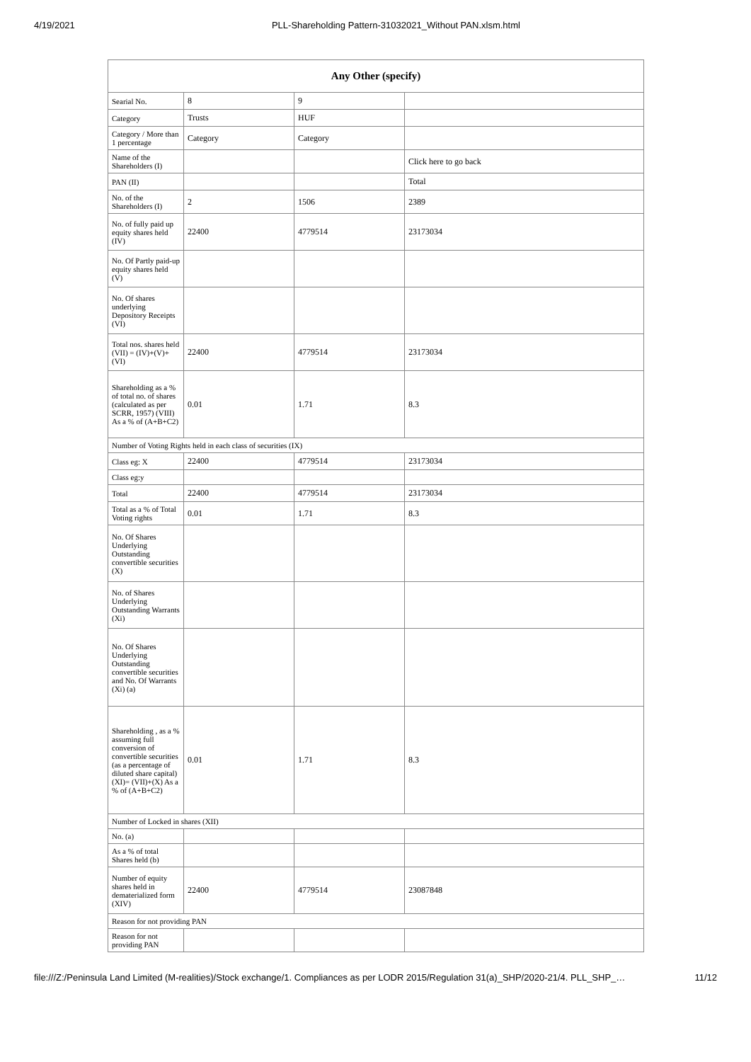4/19/2021 PLL-Shareholding Pattern-31032021_Without PAN.xlsm.html
| Any Other (specify) | | | |
| --- | --- | --- | --- |
| Searial No. | 8 | 9 | |
| Category | Trusts | HUF | |
| Category / More than 1 percentage | Category | Category | |
| Name of the Shareholders (I) | | | Click here to go back |
| PAN (II) | | | Total |
| No. of the Shareholders (I) | 2 | 1506 | 2389 |
| No. of fully paid up equity shares held (IV) | 22400 | 4779514 | 23173034 |
| No. Of Partly paid-up equity shares held (V) | | | |
| No. Of shares underlying Depository Receipts (VI) | | | |
| Total nos. shares held (VII) = (IV)+(V)+ (VI) | 22400 | 4779514 | 23173034 |
| Shareholding as a % of total no. of shares (calculated as per SCRR, 1957) (VIII) As a % of (A+B+C2) | 0.01 | 1.71 | 8.3 |
| Number of Voting Rights held in each class of securities (IX) | | | |
| Class eg: X | 22400 | 4779514 | 23173034 |
| Class eg:y | | | |
| Total | 22400 | 4779514 | 23173034 |
| Total as a % of Total Voting rights | 0.01 | 1.71 | 8.3 |
| No. Of Shares Underlying Outstanding convertible securities (X) | | | |
| No. of Shares Underlying Outstanding Warrants (Xi) | | | |
| No. Of Shares Underlying Outstanding convertible securities and No. Of Warrants (Xi) (a) | | | |
| Shareholding , as a % assuming full conversion of convertible securities (as a percentage of diluted share capital) (XI)= (VII)+(X) As a % of (A+B+C2) | 0.01 | 1.71 | 8.3 |
| Number of Locked in shares (XII) | | | |
| No. (a) | | | |
| As a % of total Shares held (b) | | | |
| Number of equity shares held in dematerialized form (XIV) | 22400 | 4779514 | 23087848 |
| Reason for not providing PAN | | | |
| Reason for not providing PAN | | | |
file:///Z:/Peninsula Land Limited (M-realities)/Stock exchange/1. Compliances as per LODR 2015/Regulation 31(a)_SHP/2020-21/4. PLL_SHP_… 11/12